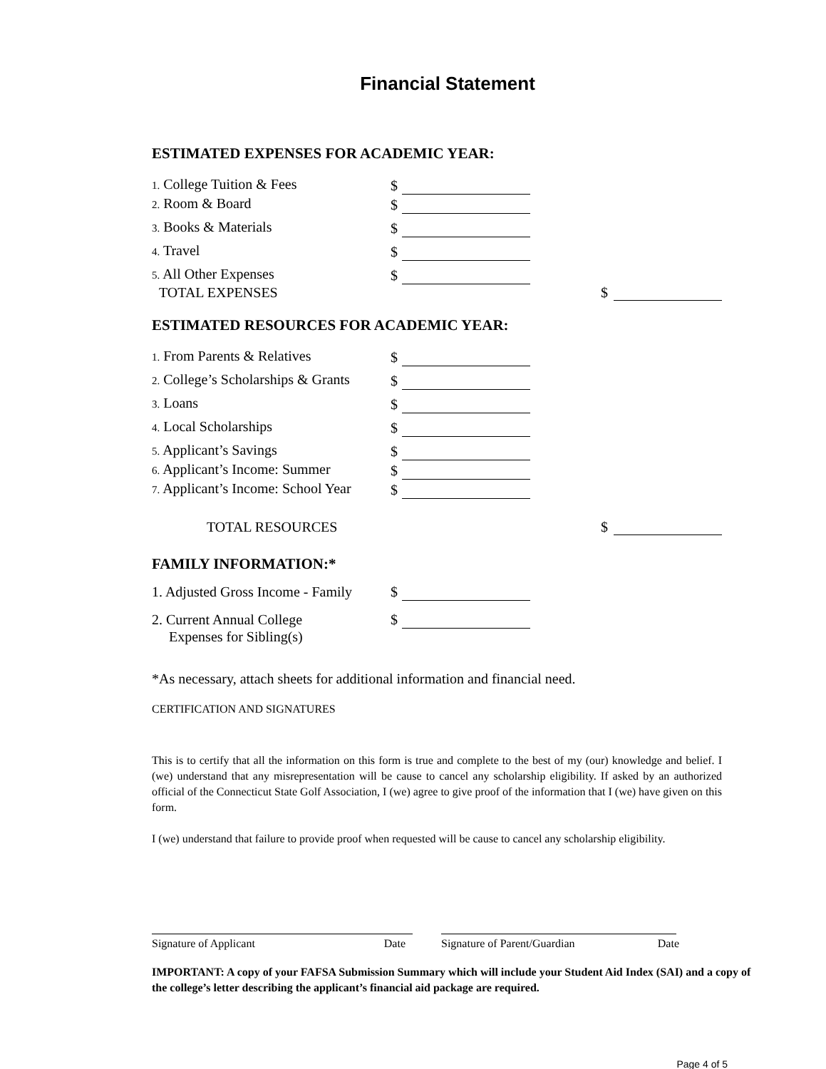Financial Statement
ESTIMATED EXPENSES FOR ACADEMIC YEAR:
1. College Tuition & Fees $
2. Room & Board $
3. Books & Materials $
4. Travel $
5. All Other Expenses $
TOTAL EXPENSES $
ESTIMATED RESOURCES FOR ACADEMIC YEAR:
1. From Parents & Relatives $
2. College’s Scholarships & Grants $
3. Loans $
4. Local Scholarships $
5. Applicant’s Savings $
6. Applicant’s Income: Summer $
7. Applicant’s Income: School Year $
TOTAL RESOURCES $
FAMILY INFORMATION:*
1. Adjusted Gross Income - Family $
2. Current Annual College $
Expenses for Sibling(s)
*As necessary, attach sheets for additional information and financial need.
CERTIFICATION AND SIGNATURES
This is to certify that all the information on this form is true and complete to the best of my (our) knowledge and belief. I (we) understand that any misrepresentation will be cause to cancel any scholarship eligibility. If asked by an authorized official of the Connecticut State Golf Association, I (we) agree to give proof of the information that I (we) have given on this form.
I (we) understand that failure to provide proof when requested will be cause to cancel any scholarship eligibility.
Signature of Applicant Date Signature of Parent/Guardian Date
IMPORTANT: A copy of your FAFSA Submission Summary which will include your Student Aid Index (SAI) and a copy of the college’s letter describing the applicant’s financial aid package are required.
Page 4 of 5